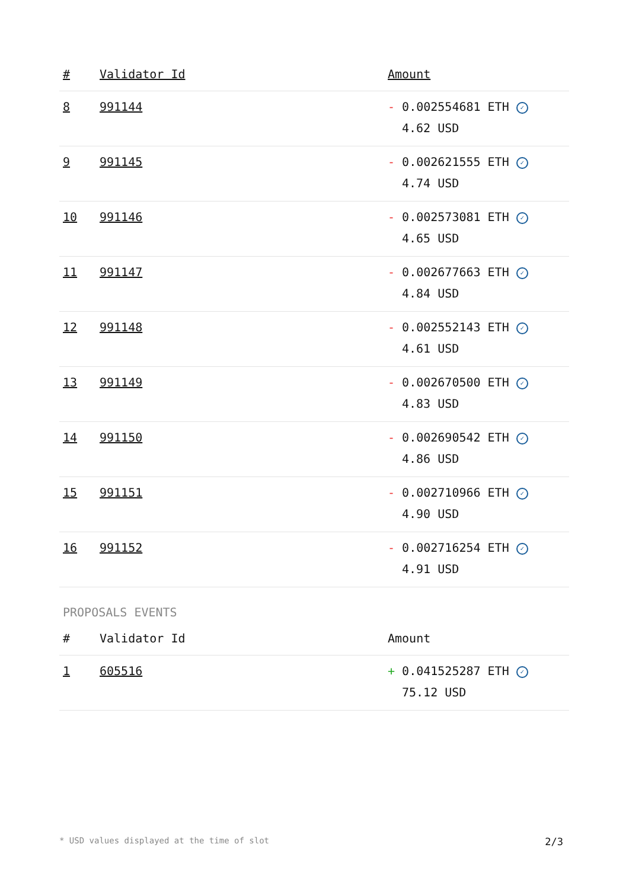| # | Validator Id | Amount |
| --- | --- | --- |
| 8 | 991144 | - 0.002554681 ETH ✓ 4.62 USD |
| 9 | 991145 | - 0.002621555 ETH ✓ 4.74 USD |
| 10 | 991146 | - 0.002573081 ETH ✓ 4.65 USD |
| 11 | 991147 | - 0.002677663 ETH ✓ 4.84 USD |
| 12 | 991148 | - 0.002552143 ETH ✓ 4.61 USD |
| 13 | 991149 | - 0.002670500 ETH ✓ 4.83 USD |
| 14 | 991150 | - 0.002690542 ETH ✓ 4.86 USD |
| 15 | 991151 | - 0.002710966 ETH ✓ 4.90 USD |
| 16 | 991152 | - 0.002716254 ETH ✓ 4.91 USD |
PROPOSALS EVENTS
| # | Validator Id | Amount |
| --- | --- | --- |
| 1 | 605516 | + 0.041525287 ETH ✓ 75.12 USD |
* USD values displayed at the time of slot 2/3